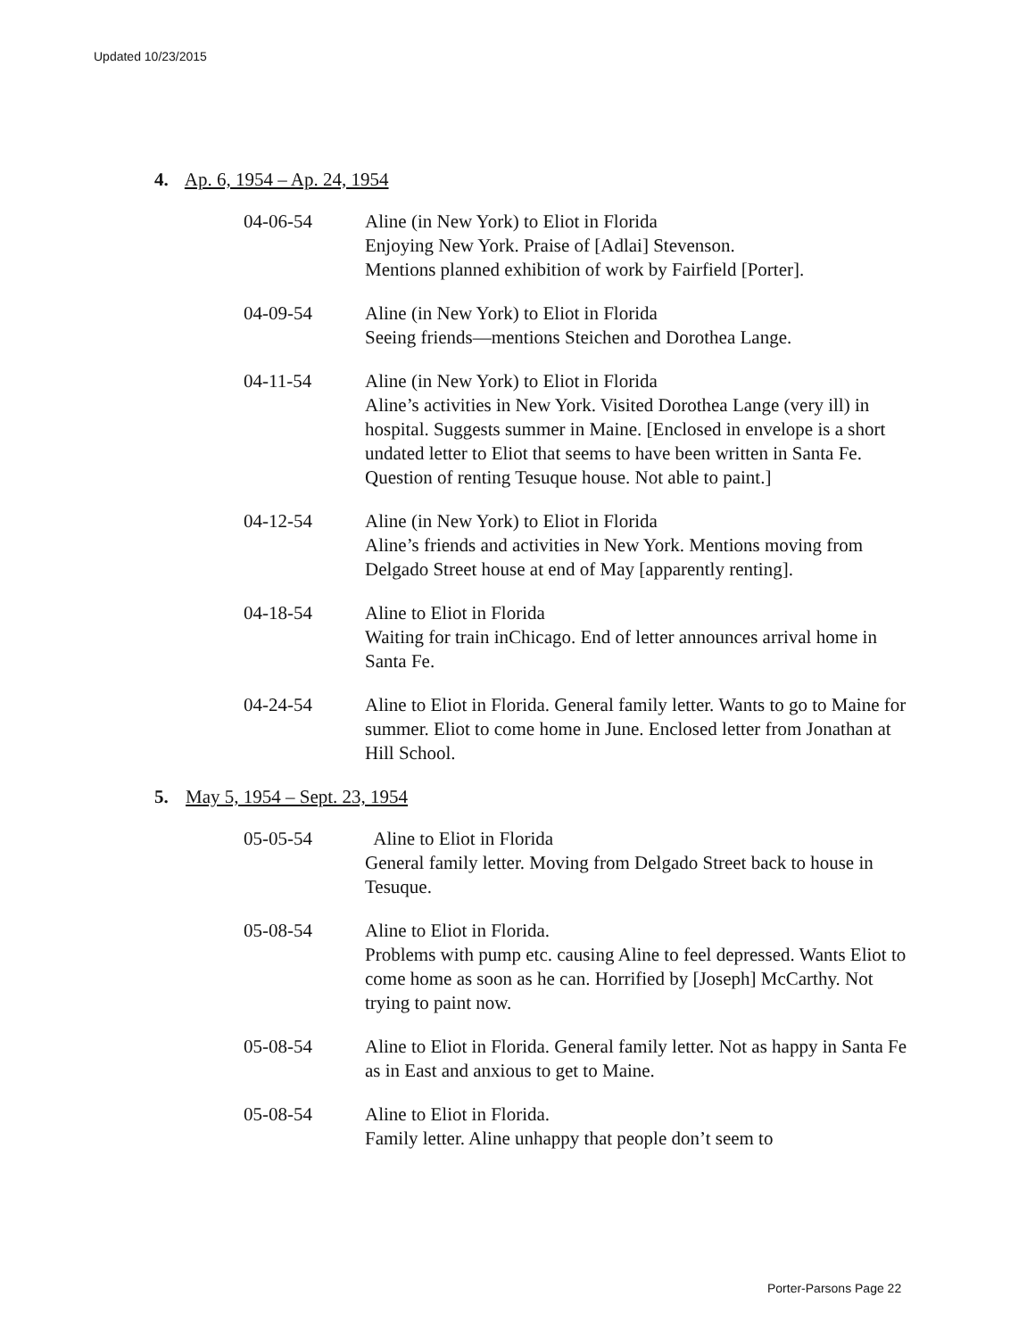Updated 10/23/2015
4. Ap. 6, 1954 – Ap. 24, 1954
04-06-54 Aline (in New York) to Eliot in Florida
Enjoying New York. Praise of [Adlai] Stevenson.
Mentions planned exhibition of work by Fairfield [Porter].
04-09-54 Aline (in New York) to Eliot in Florida
Seeing friends—mentions Steichen and Dorothea Lange.
04-11-54 Aline (in New York) to Eliot in Florida
Aline’s activities in New York. Visited Dorothea Lange (very ill) in hospital. Suggests summer in Maine. [Enclosed in envelope is a short undated letter to Eliot that seems to have been written in Santa Fe. Question of renting Tesuque house. Not able to paint.]
04-12-54 Aline (in New York) to Eliot in Florida
Aline’s friends and activities in New York. Mentions moving from Delgado Street house at end of May [apparently renting].
04-18-54 Aline to Eliot in Florida
Waiting for train inChicago. End of letter announces arrival home in Santa Fe.
04-24-54 Aline to Eliot in Florida. General family letter. Wants to go to Maine for summer. Eliot to come home in June. Enclosed letter from Jonathan at Hill School.
5. May 5, 1954 – Sept. 23, 1954
05-05-54 Aline to Eliot in Florida
General family letter. Moving from Delgado Street back to house in Tesuque.
05-08-54 Aline to Eliot in Florida.
Problems with pump etc. causing Aline to feel depressed. Wants Eliot to come home as soon as he can. Horrified by [Joseph] McCarthy. Not trying to paint now.
05-08-54 Aline to Eliot in Florida. General family letter. Not as happy in Santa Fe as in East and anxious to get to Maine.
05-08-54 Aline to Eliot in Florida.
Family letter. Aline unhappy that people don’t seem to
Porter-Parsons Page 22